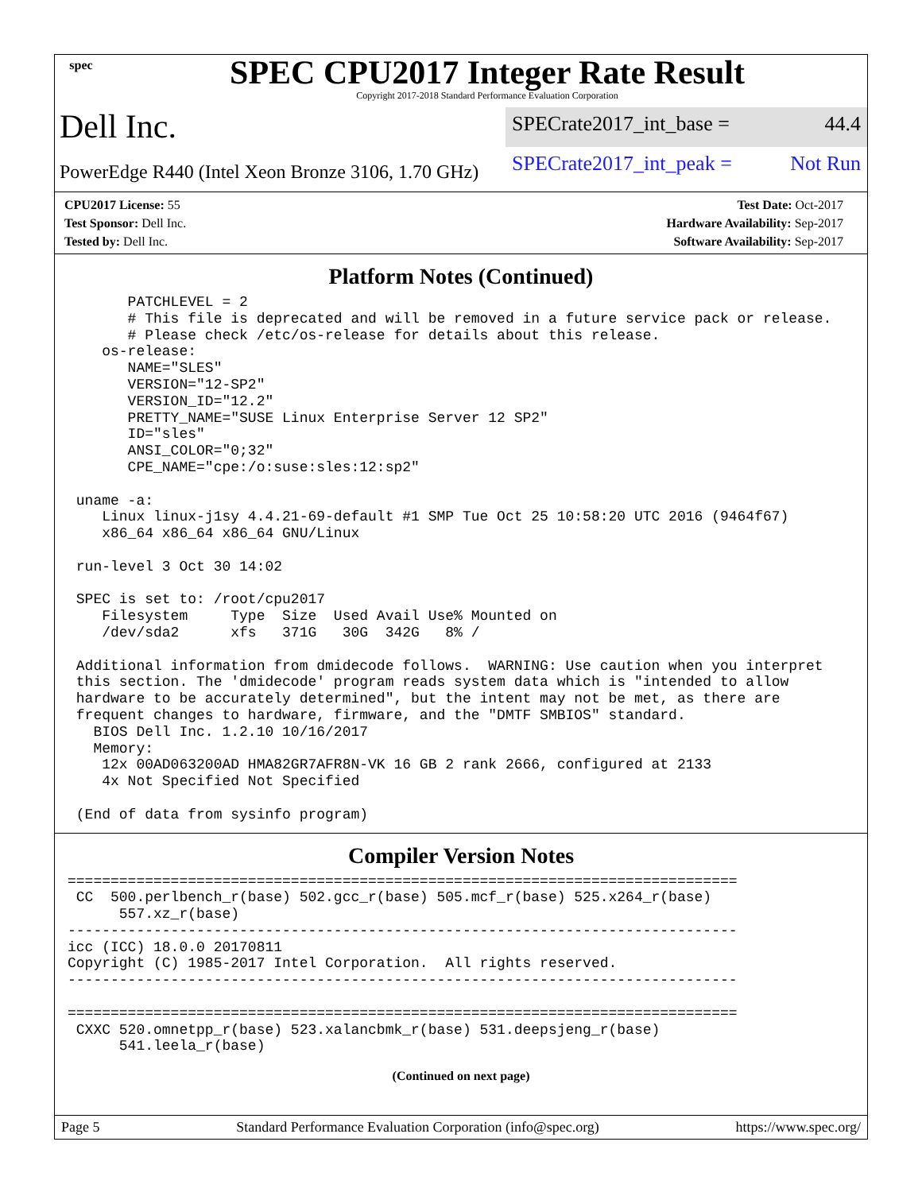spec
SPEC CPU2017 Integer Rate Result
Copyright 2017-2018 Standard Performance Evaluation Corporation
Dell Inc.
PowerEdge R440 (Intel Xeon Bronze 3106, 1.70 GHz)
SPECrate2017_int_base = 44.4
SPECrate2017_int_peak = Not Run
CPU2017 License: 55
Test Sponsor: Dell Inc.
Tested by: Dell Inc.
Test Date: Oct-2017
Hardware Availability: Sep-2017
Software Availability: Sep-2017
Platform Notes (Continued)
       PATCHLEVEL = 2
       # This file is deprecated and will be removed in a future service pack or release.
       # Please check /etc/os-release for details about this release.
    os-release:
       NAME="SLES"
       VERSION="12-SP2"
       VERSION_ID="12.2"
       PRETTY_NAME="SUSE Linux Enterprise Server 12 SP2"
       ID="sles"
       ANSI_COLOR="0;32"
       CPE_NAME="cpe:/o:suse:sles:12:sp2"

 uname -a:
    Linux linux-j1sy 4.4.21-69-default #1 SMP Tue Oct 25 10:58:20 UTC 2016 (9464f67)
    x86_64 x86_64 x86_64 GNU/Linux

 run-level 3 Oct 30 14:02

 SPEC is set to: /root/cpu2017
    Filesystem     Type  Size  Used Avail Use% Mounted on
    /dev/sda2      xfs   371G   30G  342G   8% /

 Additional information from dmidecode follows.  WARNING: Use caution when you interpret
 this section. The 'dmidecode' program reads system data which is "intended to allow
 hardware to be accurately determined", but the intent may not be met, as there are
 frequent changes to hardware, firmware, and the "DMTF SMBIOS" standard.
   BIOS Dell Inc. 1.2.10 10/16/2017
   Memory:
    12x 00AD063200AD HMA82GR7AFR8N-VK 16 GB 2 rank 2666, configured at 2133
    4x Not Specified Not Specified

 (End of data from sysinfo program)
Compiler Version Notes
==============================================================================
 CC  500.perlbench_r(base) 502.gcc_r(base) 505.mcf_r(base) 525.x264_r(base)
      557.xz_r(base)
------------------------------------------------------------------------------
icc (ICC) 18.0.0 20170811
Copyright (C) 1985-2017 Intel Corporation.  All rights reserved.
------------------------------------------------------------------------------

==============================================================================
 CXXC 520.omnetpp_r(base) 523.xalancbmk_r(base) 531.deepsjeng_r(base)
      541.leela_r(base)
(Continued on next page)
Page 5 Standard Performance Evaluation Corporation (info@spec.org) https://www.spec.org/